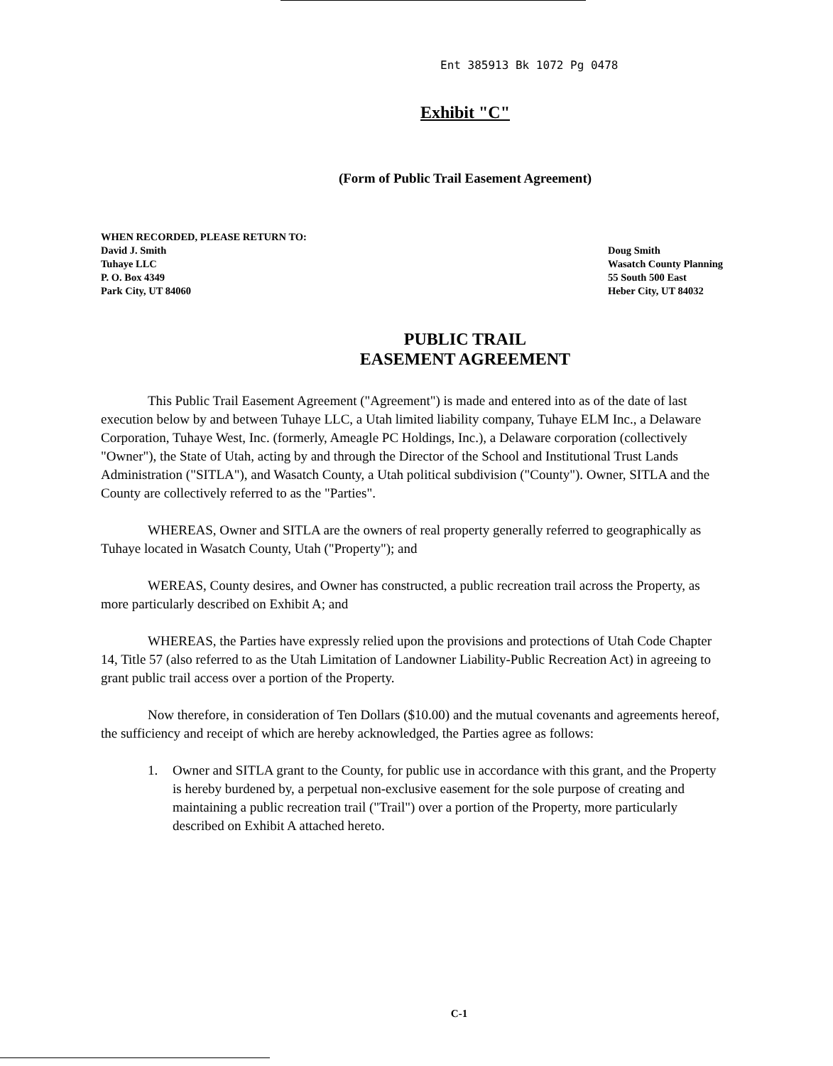Ent 385913 Bk 1072 Pg 0478
Exhibit "C"
(Form of Public Trail Easement Agreement)
WHEN RECORDED, PLEASE RETURN TO:
David J. Smith
Tuhaye LLC
P. O. Box 4349
Park City, UT 84060
Doug Smith
Wasatch County Planning
55 South 500 East
Heber City, UT 84032
PUBLIC TRAIL
EASEMENT AGREEMENT
This Public Trail Easement Agreement ("Agreement") is made and entered into as of the date of last execution below by and between Tuhaye LLC, a Utah limited liability company, Tuhaye ELM Inc., a Delaware Corporation, Tuhaye West, Inc. (formerly, Ameagle PC Holdings, Inc.), a Delaware corporation (collectively "Owner"), the State of Utah, acting by and through the Director of the School and Institutional Trust Lands Administration ("SITLA"), and Wasatch County, a Utah political subdivision ("County"). Owner, SITLA and the County are collectively referred to as the "Parties".
WHEREAS, Owner and SITLA are the owners of real property generally referred to geographically as Tuhaye located in Wasatch County, Utah ("Property"); and
WEREAS, County desires, and Owner has constructed, a public recreation trail across the Property, as more particularly described on Exhibit A; and
WHEREAS, the Parties have expressly relied upon the provisions and protections of Utah Code Chapter 14, Title 57 (also referred to as the Utah Limitation of Landowner Liability-Public Recreation Act) in agreeing to grant public trail access over a portion of the Property.
Now therefore, in consideration of Ten Dollars ($10.00) and the mutual covenants and agreements hereof, the sufficiency and receipt of which are hereby acknowledged, the Parties agree as follows:
1. Owner and SITLA grant to the County, for public use in accordance with this grant, and the Property is hereby burdened by, a perpetual non-exclusive easement for the sole purpose of creating and maintaining a public recreation trail ("Trail") over a portion of the Property, more particularly described on Exhibit A attached hereto.
C-1